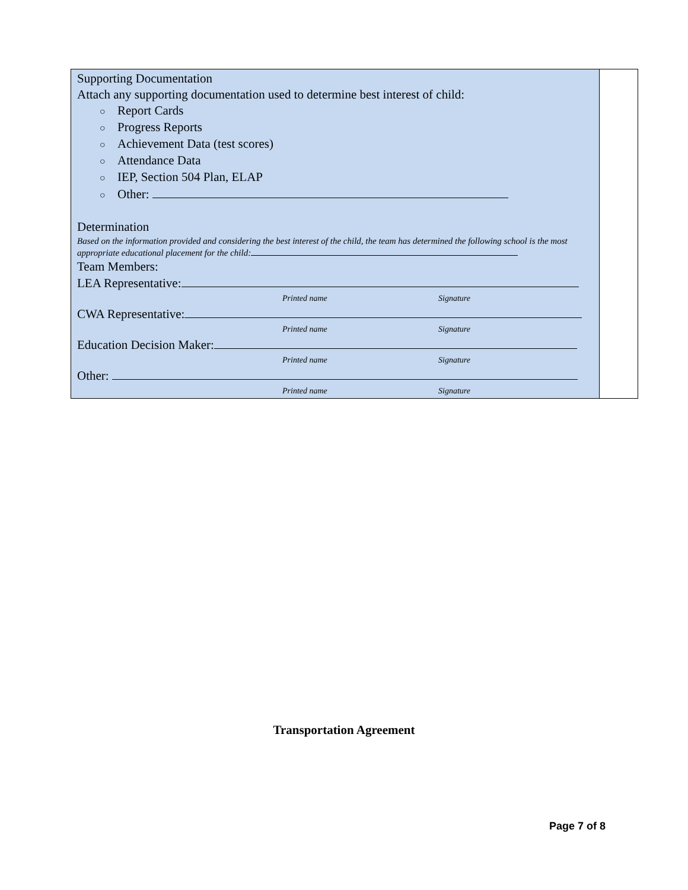| Supporting Documentation Attach any supporting documentation used to determine best interest of child: ○ Report Cards ○ Progress Reports ○ Achievement Data (test scores) ○ Attendance Data ○ IEP, Section 504 Plan, ELAP ○ Other: Determination Based on the information provided and considering the best interest of the child, the team has determined the following school is the most appropriate educational placement for the child: Team Members: LEA Representative: Printed name Signature CWA Representative: Printed name Signature Education Decision Maker: Printed name Signature Other: Printed name Signature | |
Transportation Agreement
Page 7 of 8